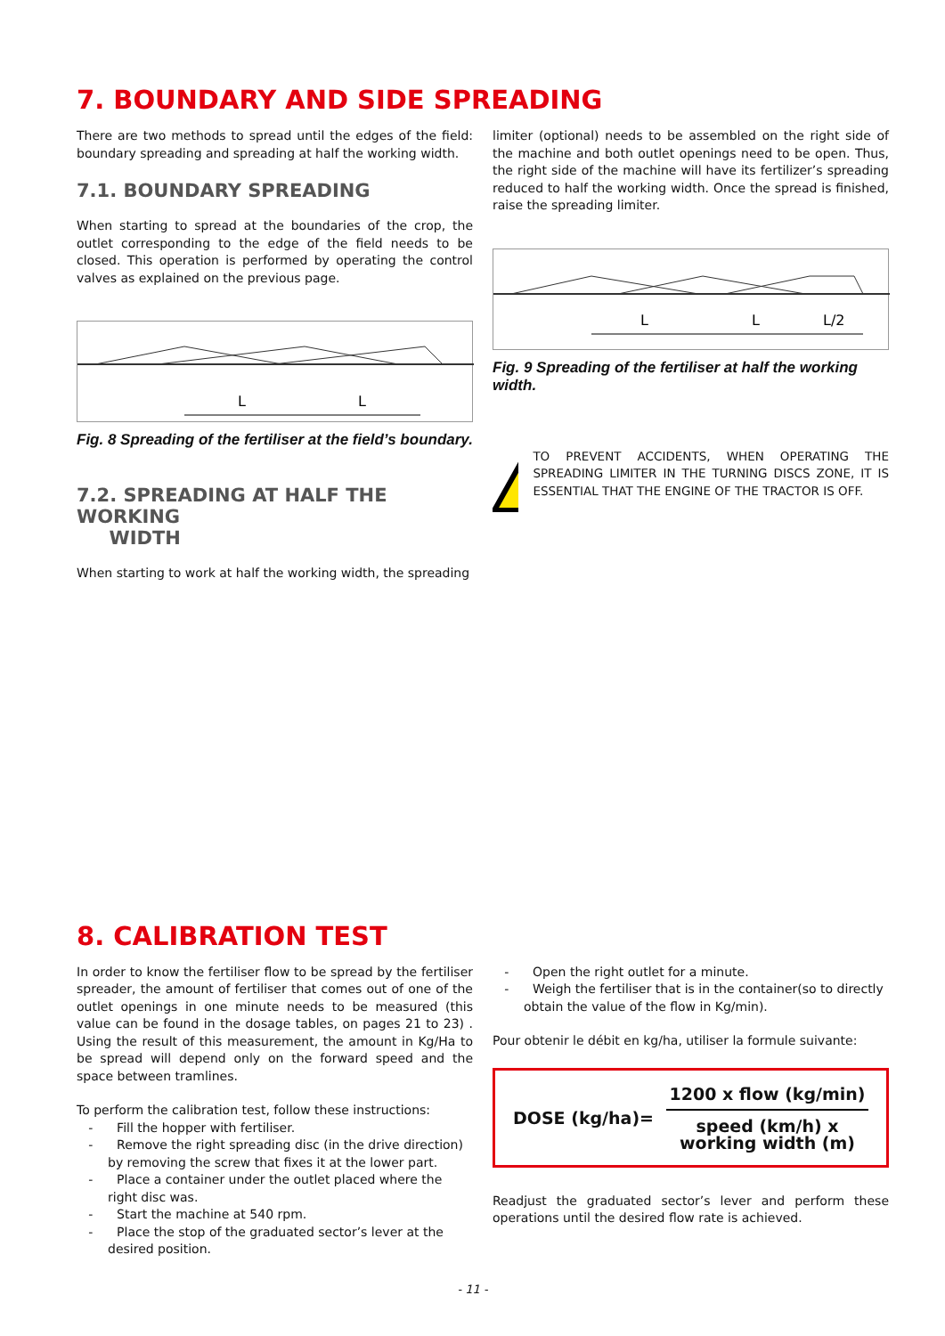7. BOUNDARY AND SIDE SPREADING
There are two methods to spread until the edges of the field: boundary spreading and spreading at half the working width.
7.1. BOUNDARY SPREADING
When starting to spread at the boundaries of the crop, the outlet corresponding to the edge of the field needs to be closed. This operation is performed by operating the control valves as explained on the previous page.
L
L
Fig. 8 Spreading of the fertiliser at the field’s boundary.
7.2. SPREADING AT HALF THE WORKING
WIDTH
When starting to work at half the working width, the spreading
limiter (optional) needs to be assembled on the right side of the machine and both outlet openings need to be open. Thus, the right side of the machine will have its fertilizer’s spreading reduced to half the working width. Once the spread is finished, raise the spreading limiter.
L
L
L/2
Fig. 9 Spreading of the fertiliser at half the working width.
TO PREVENT ACCIDENTS, WHEN OPERATING THE SPREADING LIMITER IN THE TURNING DISCS ZONE, IT IS ESSENTIAL THAT THE ENGINE OF THE TRACTOR IS OFF.
8. CALIBRATION TEST
In order to know the fertiliser flow to be spread by the fertiliser spreader, the amount of fertiliser that comes out of one of the outlet openings in one minute needs to be measured (this value can be found in the dosage tables, on pages 21 to 23) . Using the result of this measurement, the amount in Kg/Ha to be spread will depend only on the forward speed and the space between tramlines.
To perform the calibration test, follow these instructions:
- Fill the hopper with fertiliser.
- Remove the right spreading disc (in the drive direction) by removing the screw that fixes it at the lower part.
- Place a container under the outlet placed where the right disc was.
- Start the machine at 540 rpm.
- Place the stop of the graduated sector’s lever at the desired position.
- Open the right outlet for a minute.
- Weigh the fertiliser that is in the container(so to directly obtain the value of the flow in Kg/min).
Pour obtenir le débit en kg/ha, utiliser la formule suivante:
DOSE (kg/ha)=
1200 x flow (kg/min)
speed (km/h) x
working width (m)
Readjust the graduated sector’s lever and perform these operations until the desired flow rate is achieved.
- 11 -